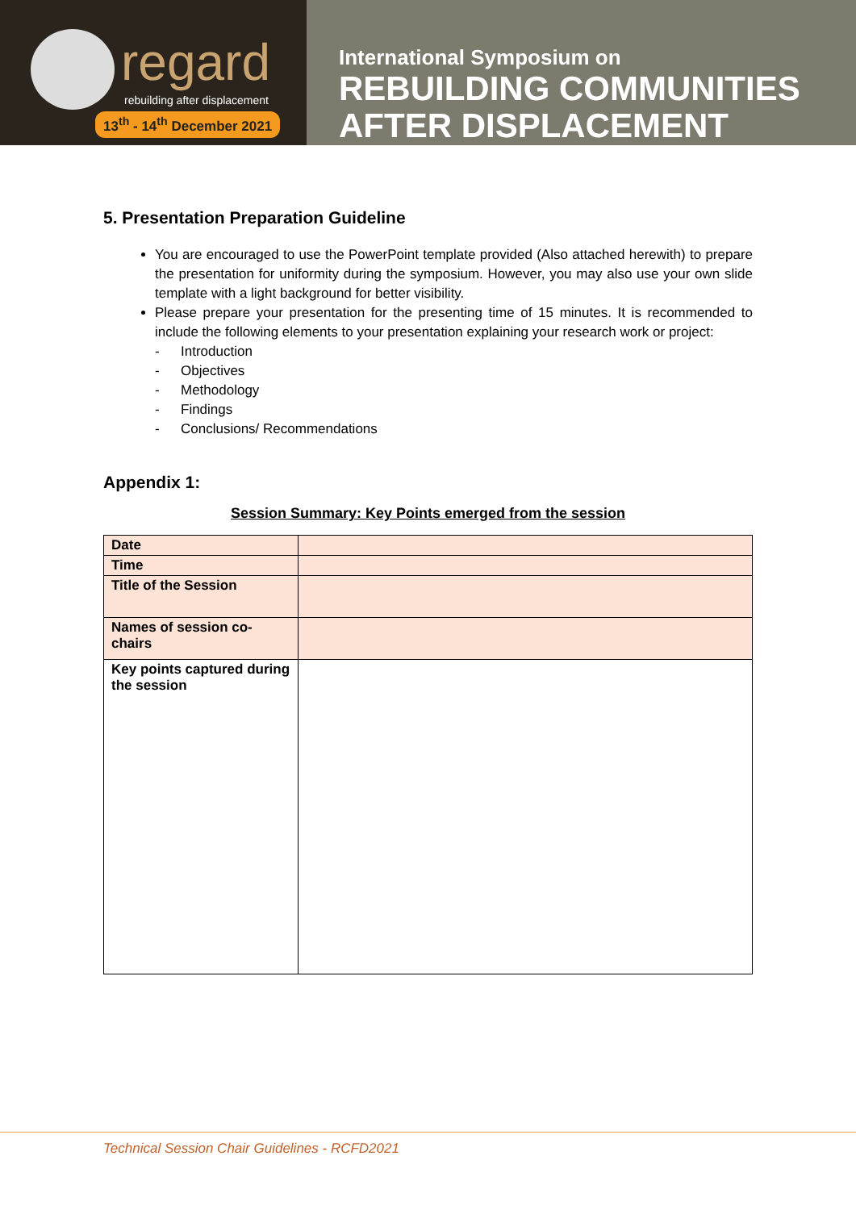regard
rebuilding after displacement
13<sup>th</sup> - 14<sup>th</sup> December 2021
International Symposium on
REBUILDING COMMUNITIES
AFTER DISPLACEMENT
5. Presentation Preparation Guideline
You are encouraged to use the PowerPoint template provided (Also attached herewith) to prepare the presentation for uniformity during the symposium. However, you may also use your own slide template with a light background for better visibility.
Please prepare your presentation for the presenting time of 15 minutes. It is recommended to include the following elements to your presentation explaining your research work or project:
- Introduction
- Objectives
- Methodology
- Findings
- Conclusions/ Recommendations
Appendix 1:
Session Summary: Key Points emerged from the session
| Date | |
| Time | |
| Title of the Session | |
| Names of session co-chairs | |
| Key points captured during the session | |
Technical Session Chair Guidelines - RCFD2021